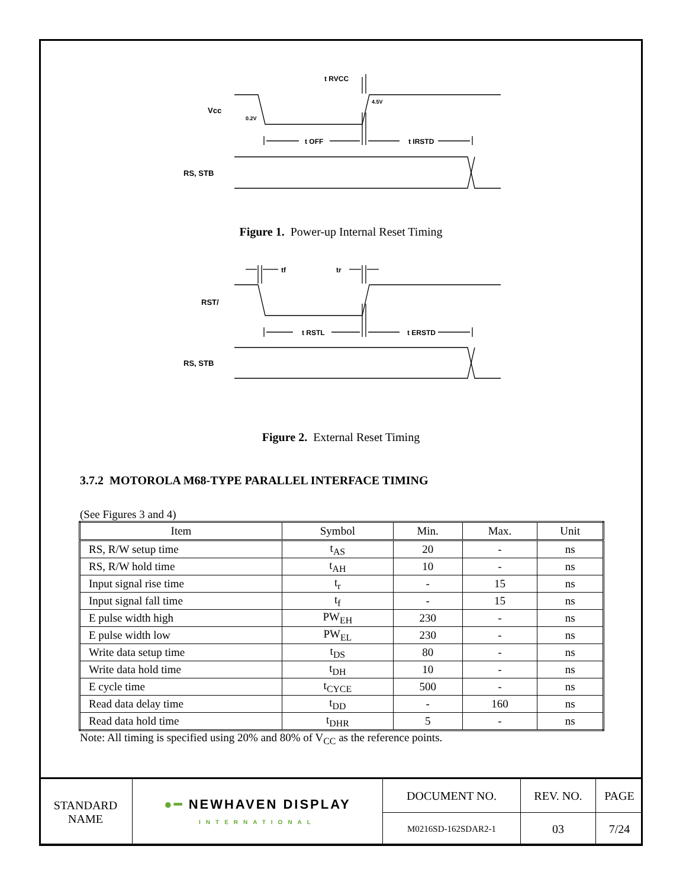Vcc
0.2V
4.5V
t RVCC
t OFF
t IRSTD
RS, STB
Figure 1. Power-up Internal Reset Timing
RST/
tf
tr
t RSTL
t ERSTD
RS, STB
Figure 2. External Reset Timing
3.7.2 MOTOROLA M68-TYPE PARALLEL INTERFACE TIMING
(See Figures 3 and 4)
| Item | Symbol | Min. | Max. | Unit |
| --- | --- | --- | --- | --- |
| RS, R/W setup time | t<sub>AS</sub> | 20 | - | ns |
| RS, R/W hold time | t<sub>AH</sub> | 10 | - | ns |
| Input signal rise time | t<sub>r</sub> | - | 15 | ns |
| Input signal fall time | t<sub>f</sub> | - | 15 | ns |
| E pulse width high | PW<sub>EH</sub> | 230 | - | ns |
| E pulse width low | PW<sub>EL</sub> | 230 | - | ns |
| Write data setup time | t<sub>DS</sub> | 80 | - | ns |
| Write data hold time | t<sub>DH</sub> | 10 | - | ns |
| E cycle time | t<sub>CYCE</sub> | 500 | - | ns |
| Read data delay time | t<sub>DD</sub> | - | 160 | ns |
| Read data hold time | t<sub>DHR</sub> | 5 | - | ns |
Note: All timing is specified using 20% and 80% of V<sub>CC</sub> as the reference points.
| STANDARD NAME | ●━ NEWHAVEN DISPLAY INTERNATIONAL | DOCUMENT NO. | REV. NO. | PAGE |
| | | M0216SD-162SDAR2-1 | 03 | 7/24 |